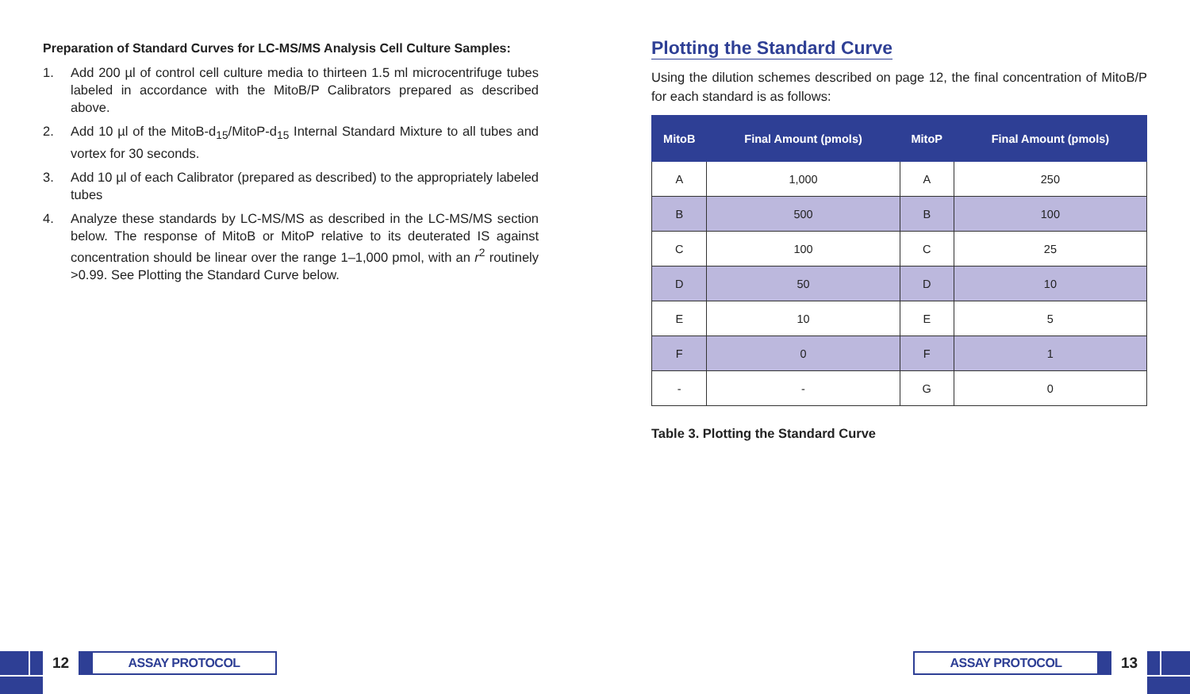Preparation of Standard Curves for LC-MS/MS Analysis Cell Culture Samples:
1. Add 200 µl of control cell culture media to thirteen 1.5 ml microcentrifuge tubes labeled in accordance with the MitoB/P Calibrators prepared as described above.
2. Add 10 µl of the MitoB-d<sub>15</sub>/MitoP-d<sub>15</sub> Internal Standard Mixture to all tubes and vortex for 30 seconds.
3. Add 10 µl of each Calibrator (prepared as described) to the appropriately labeled tubes
4. Analyze these standards by LC-MS/MS as described in the LC-MS/MS section below. The response of MitoB or MitoP relative to its deuterated IS against concentration should be linear over the range 1–1,000 pmol, with an r<sup>2</sup> routinely >0.99. See Plotting the Standard Curve below.
Plotting the Standard Curve
Using the dilution schemes described on page 12, the final concentration of MitoB/P for each standard is as follows:
| MitoB | Final Amount (pmols) | MitoP | Final Amount (pmols) |
| --- | --- | --- | --- |
| A | 1,000 | A | 250 |
| B | 500 | B | 100 |
| C | 100 | C | 25 |
| D | 50 | D | 10 |
| E | 10 | E | 5 |
| F | 0 | F | 1 |
| - | - | G | 0 |
Table 3. Plotting the Standard Curve
12
ASSAY PROTOCOL
ASSAY PROTOCOL
13